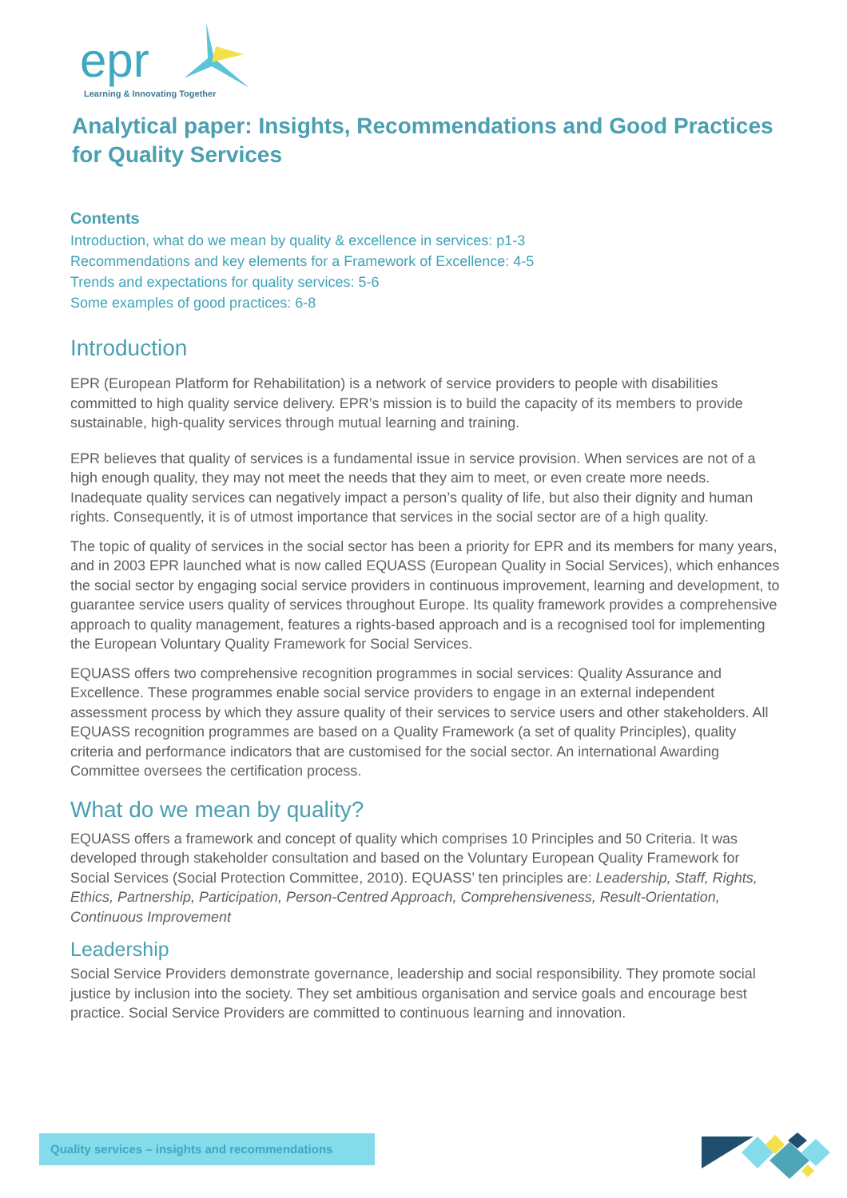epr
Learning & Innovating Together
Analytical paper: Insights, Recommendations and Good Practices for Quality Services
Contents
Introduction, what do we mean by quality & excellence in services: p1-3
Recommendations and key elements for a Framework of Excellence: 4-5
Trends and expectations for quality services: 5-6
Some examples of good practices: 6-8
Introduction
EPR (European Platform for Rehabilitation) is a network of service providers to people with disabilities committed to high quality service delivery. EPR’s mission is to build the capacity of its members to provide sustainable, high-quality services through mutual learning and training.
EPR believes that quality of services is a fundamental issue in service provision. When services are not of a high enough quality, they may not meet the needs that they aim to meet, or even create more needs. Inadequate quality services can negatively impact a person’s quality of life, but also their dignity and human rights. Consequently, it is of utmost importance that services in the social sector are of a high quality.
The topic of quality of services in the social sector has been a priority for EPR and its members for many years, and in 2003 EPR launched what is now called EQUASS (European Quality in Social Services), which enhances the social sector by engaging social service providers in continuous improvement, learning and development, to guarantee service users quality of services throughout Europe. Its quality framework provides a comprehensive approach to quality management, features a rights-based approach and is a recognised tool for implementing the European Voluntary Quality Framework for Social Services.
EQUASS offers two comprehensive recognition programmes in social services: Quality Assurance and Excellence. These programmes enable social service providers to engage in an external independent assessment process by which they assure quality of their services to service users and other stakeholders. All EQUASS recognition programmes are based on a Quality Framework (a set of quality Principles), quality criteria and performance indicators that are customised for the social sector. An international Awarding Committee oversees the certification process.
What do we mean by quality?
EQUASS offers a framework and concept of quality which comprises 10 Principles and 50 Criteria. It was developed through stakeholder consultation and based on the Voluntary European Quality Framework for Social Services (Social Protection Committee, 2010). EQUASS’ ten principles are: Leadership, Staff, Rights, Ethics, Partnership, Participation, Person-Centred Approach, Comprehensiveness, Result-Orientation, Continuous Improvement
Leadership
Social Service Providers demonstrate governance, leadership and social responsibility. They promote social justice by inclusion into the society. They set ambitious organisation and service goals and encourage best practice. Social Service Providers are committed to continuous learning and innovation.
Quality services – insights and recommendations